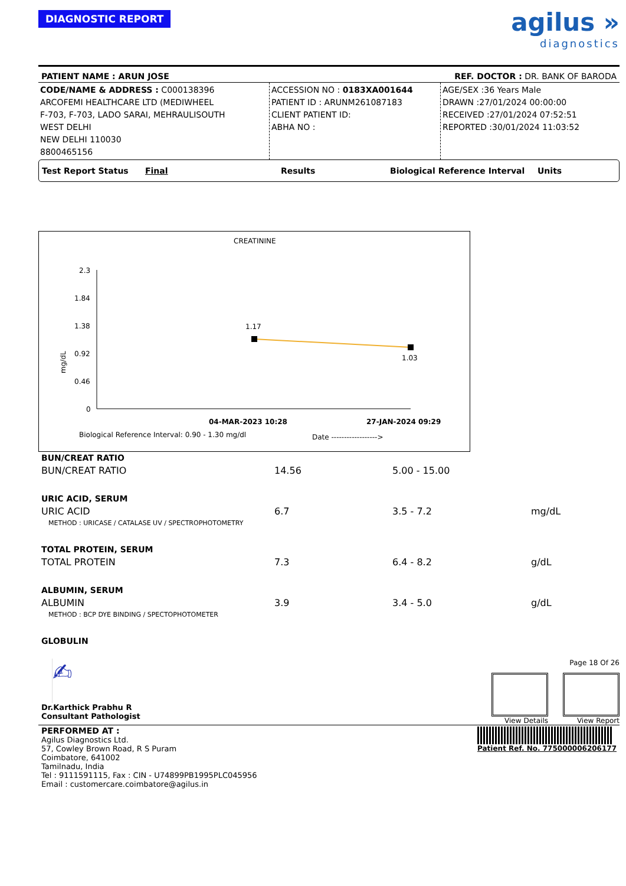DIAGNOSTIC REPORT
agilus »
diagnostics
PATIENT NAME : ARUN JOSE REF. DOCTOR : DR. BANK OF BARODA
CODE/NAME & ADDRESS : C000138396
ARCOFEMI HEALTHCARE LTD (MEDIWHEEL
F-703, F-703, LADO SARAI, MEHRAULISOUTH
WEST DELHI
NEW DELHI 110030
8800465156
ACCESSION NO : 0183XA001644
PATIENT ID : ARUNM261087183
CLIENT PATIENT ID:
ABHA NO :
AGE/SEX :36 Years Male
DRAWN :27/01/2024 00:00:00
RECEIVED :27/01/2024 07:52:51
REPORTED :30/01/2024 11:03:52
Test Report Status Final Results Biological Reference Interval Units
CREATININE
2.3
1.84
1.38
0.92
0.46
0
mg/dL
1.17
1.03
04-MAR-2023 10:28
27-JAN-2024 09:29
Biological Reference Interval: 0.90 - 1.30 mg/dl
Date ------------------>
| BUN/CREAT RATIO | | | |
| BUN/CREAT RATIO | 14.56 | 5.00 - 15.00 | |
| URIC ACID, SERUM | | | |
| URIC ACID | 6.7 | 3.5 - 7.2 | mg/dL |
| METHOD : URICASE / CATALASE UV / SPECTROPHOTOMETRY | | | |
| TOTAL PROTEIN, SERUM | | | |
| TOTAL PROTEIN | 7.3 | 6.4 - 8.2 | g/dL |
| ALBUMIN, SERUM | | | |
| ALBUMIN | 3.9 | 3.4 - 5.0 | g/dL |
| METHOD : BCP DYE BINDING / SPECTOPHOTOMETER | | | |
| GLOBULIN | | | |
✍
Dr.Karthick Prabhu R
Consultant Pathologist
Page 18 Of 26
View Details View Report
PERFORMED AT :
Agilus Diagnostics Ltd.
57, Cowley Brown Road, R S Puram
Coimbatore, 641002
Tamilnadu, India
Tel : 9111591115, Fax : CIN - U74899PB1995PLC045956
Email : customercare.coimbatore@agilus.in
Patient Ref. No. 775000006206177